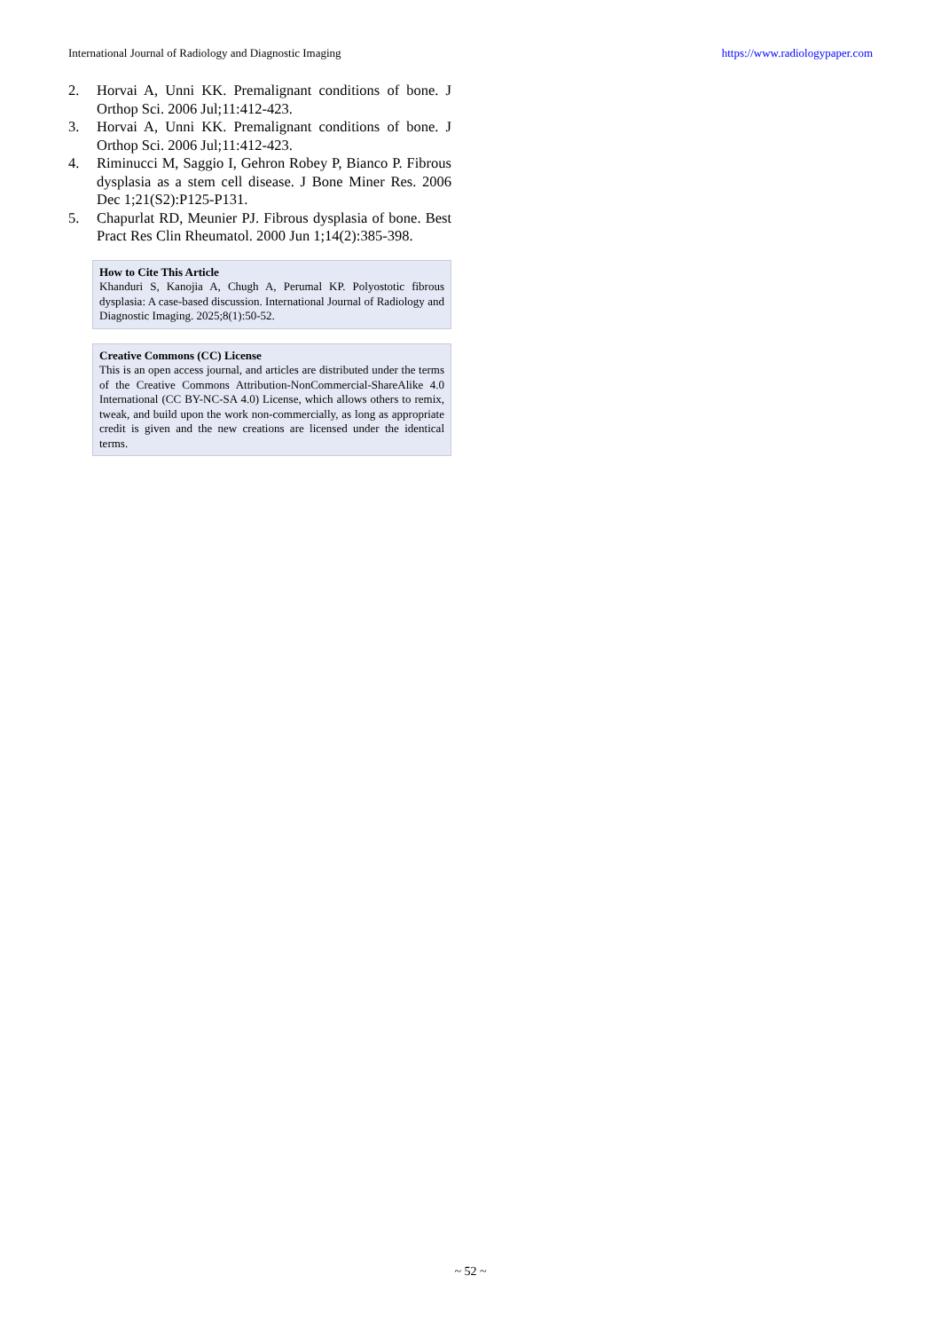International Journal of Radiology and Diagnostic Imaging https://www.radiologypaper.com
2. Horvai A, Unni KK. Premalignant conditions of bone. J Orthop Sci. 2006 Jul;11:412-423.
3. Horvai A, Unni KK. Premalignant conditions of bone. J Orthop Sci. 2006 Jul;11:412-423.
4. Riminucci M, Saggio I, Gehron Robey P, Bianco P. Fibrous dysplasia as a stem cell disease. J Bone Miner Res. 2006 Dec 1;21(S2):P125-P131.
5. Chapurlat RD, Meunier PJ. Fibrous dysplasia of bone. Best Pract Res Clin Rheumatol. 2000 Jun 1;14(2):385-398.
How to Cite This Article
Khanduri S, Kanojia A, Chugh A, Perumal KP. Polyostotic fibrous dysplasia: A case-based discussion. International Journal of Radiology and Diagnostic Imaging. 2025;8(1):50-52.
Creative Commons (CC) License
This is an open access journal, and articles are distributed under the terms of the Creative Commons Attribution-NonCommercial-ShareAlike 4.0 International (CC BY-NC-SA 4.0) License, which allows others to remix, tweak, and build upon the work non-commercially, as long as appropriate credit is given and the new creations are licensed under the identical terms.
~ 52 ~